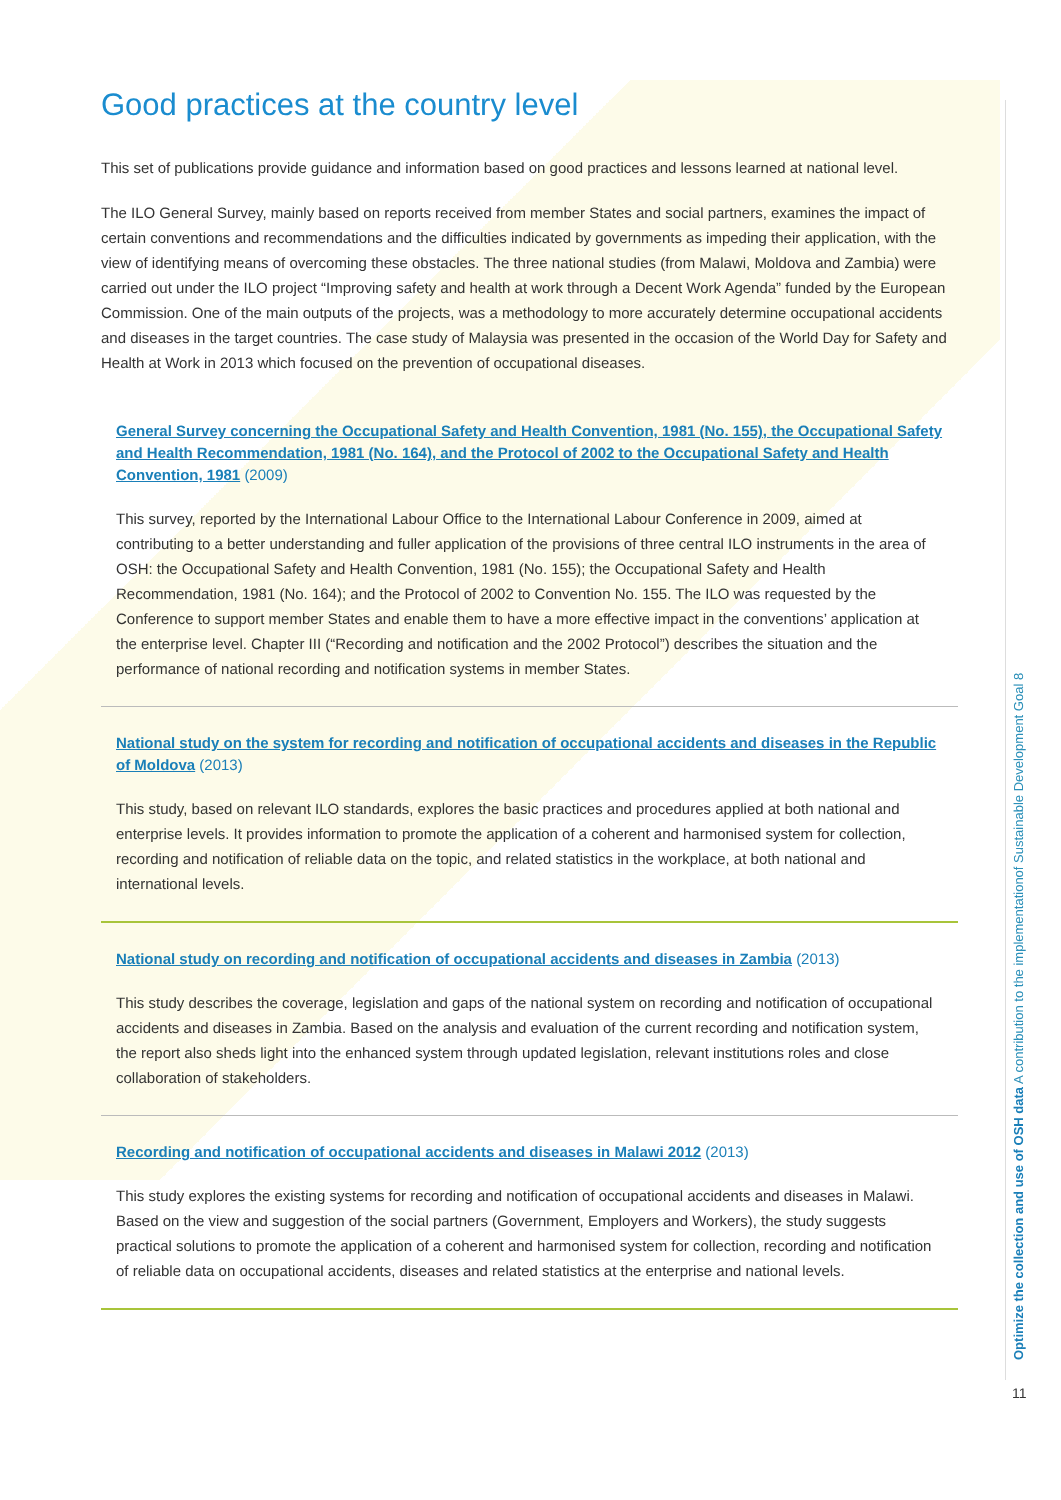Good practices at the country level
This set of publications provide guidance and information based on good practices and lessons learned at national level.
The ILO General Survey, mainly based on reports received from member States and social partners, examines the impact of certain conventions and recommendations and the difficulties indicated by governments as impeding their application, with the view of identifying means of overcoming these obstacles. The three national studies (from Malawi, Moldova and Zambia) were carried out under the ILO project “Improving safety and health at work through a Decent Work Agenda” funded by the European Commission. One of the main outputs of the projects, was a methodology to more accurately determine occupational accidents and diseases in the target countries. The case study of Malaysia was presented in the occasion of the World Day for Safety and Health at Work in 2013 which focused on the prevention of occupational diseases.
General Survey concerning the Occupational Safety and Health Convention, 1981 (No. 155), the Occupational Safety and Health Recommendation, 1981 (No. 164), and the Protocol of 2002 to the Occupational Safety and Health Convention, 1981 (2009)
This survey, reported by the International Labour Office to the International Labour Conference in 2009, aimed at contributing to a better understanding and fuller application of the provisions of three central ILO instruments in the area of OSH: the Occupational Safety and Health Convention, 1981 (No. 155); the Occupational Safety and Health Recommendation, 1981 (No. 164); and the Protocol of 2002 to Convention No. 155. The ILO was requested by the Conference to support member States and enable them to have a more effective impact in the conventions’ application at the enterprise level. Chapter III (“Recording and notification and the 2002 Protocol”) describes the situation and the performance of national recording and notification systems in member States.
National study on the system for recording and notification of occupational accidents and diseases in the Republic of Moldova (2013)
This study, based on relevant ILO standards, explores the basic practices and procedures applied at both national and enterprise levels. It provides information to promote the application of a coherent and harmonised system for collection, recording and notification of reliable data on the topic, and related statistics in the workplace, at both national and international levels.
National study on recording and notification of occupational accidents and diseases in Zambia (2013)
This study describes the coverage, legislation and gaps of the national system on recording and notification of occupational accidents and diseases in Zambia. Based on the analysis and evaluation of the current recording and notification system, the report also sheds light into the enhanced system through updated legislation, relevant institutions roles and close collaboration of stakeholders.
Recording and notification of occupational accidents and diseases in Malawi 2012 (2013)
This study explores the existing systems for recording and notification of occupational accidents and diseases in Malawi. Based on the view and suggestion of the social partners (Government, Employers and Workers), the study suggests practical solutions to promote the application of a coherent and harmonised system for collection, recording and notification of reliable data on occupational accidents, diseases and related statistics at the enterprise and national levels.
Optimize the collection and use of OSH data A contribution to the implementationof Sustainable Development Goal 8
11